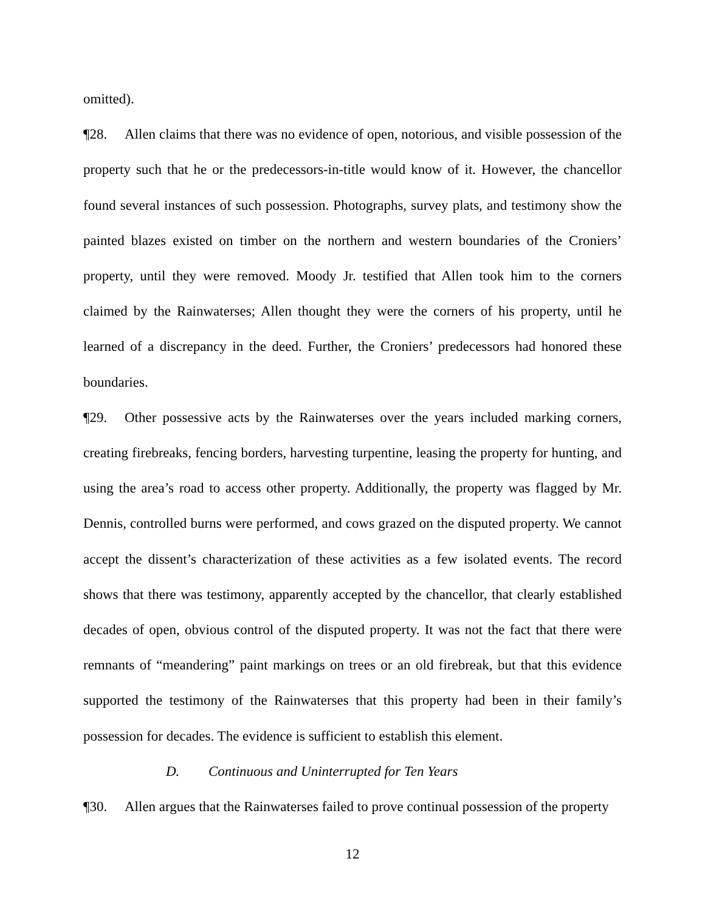omitted).
¶28. Allen claims that there was no evidence of open, notorious, and visible possession of the property such that he or the predecessors-in-title would know of it. However, the chancellor found several instances of such possession. Photographs, survey plats, and testimony show the painted blazes existed on timber on the northern and western boundaries of the Croniers’ property, until they were removed. Moody Jr. testified that Allen took him to the corners claimed by the Rainwaterses; Allen thought they were the corners of his property, until he learned of a discrepancy in the deed. Further, the Croniers’ predecessors had honored these boundaries.
¶29. Other possessive acts by the Rainwaterses over the years included marking corners, creating firebreaks, fencing borders, harvesting turpentine, leasing the property for hunting, and using the area’s road to access other property. Additionally, the property was flagged by Mr. Dennis, controlled burns were performed, and cows grazed on the disputed property. We cannot accept the dissent’s characterization of these activities as a few isolated events. The record shows that there was testimony, apparently accepted by the chancellor, that clearly established decades of open, obvious control of the disputed property. It was not the fact that there were remnants of “meandering” paint markings on trees or an old firebreak, but that this evidence supported the testimony of the Rainwaterses that this property had been in their family’s possession for decades. The evidence is sufficient to establish this element.
D. Continuous and Uninterrupted for Ten Years
¶30. Allen argues that the Rainwaterses failed to prove continual possession of the property
12